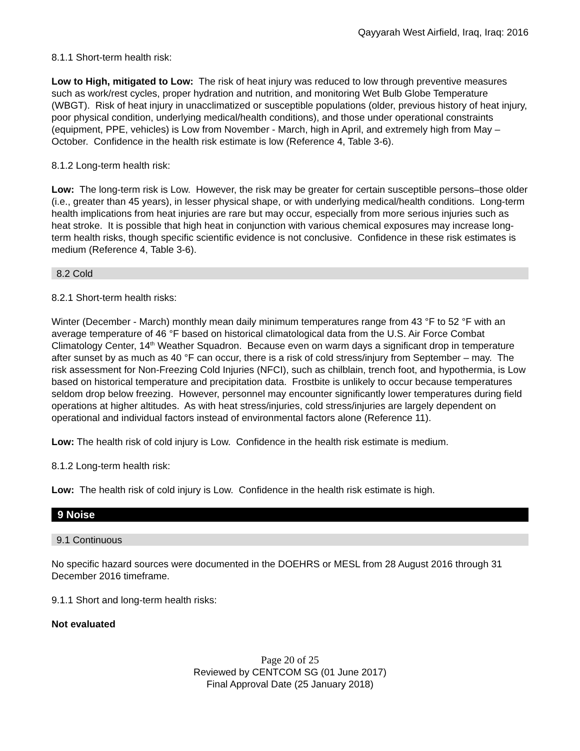Qayyarah West Airfield, Iraq, Iraq: 2016
8.1.1 Short-term health risk:
Low to High, mitigated to Low: The risk of heat injury was reduced to low through preventive measures such as work/rest cycles, proper hydration and nutrition, and monitoring Wet Bulb Globe Temperature (WBGT). Risk of heat injury in unacclimatized or susceptible populations (older, previous history of heat injury, poor physical condition, underlying medical/health conditions), and those under operational constraints (equipment, PPE, vehicles) is Low from November - March, high in April, and extremely high from May – October. Confidence in the health risk estimate is low (Reference 4, Table 3-6).
8.1.2 Long-term health risk:
Low: The long-term risk is Low. However, the risk may be greater for certain susceptible persons–those older (i.e., greater than 45 years), in lesser physical shape, or with underlying medical/health conditions. Long-term health implications from heat injuries are rare but may occur, especially from more serious injuries such as heat stroke. It is possible that high heat in conjunction with various chemical exposures may increase long-term health risks, though specific scientific evidence is not conclusive. Confidence in these risk estimates is medium (Reference 4, Table 3-6).
8.2 Cold
8.2.1 Short-term health risks:
Winter (December - March) monthly mean daily minimum temperatures range from 43 °F to 52 °F with an average temperature of 46 °F based on historical climatological data from the U.S. Air Force Combat Climatology Center, 14<sup>th</sup> Weather Squadron. Because even on warm days a significant drop in temperature after sunset by as much as 40 °F can occur, there is a risk of cold stress/injury from September – may. The risk assessment for Non-Freezing Cold Injuries (NFCI), such as chilblain, trench foot, and hypothermia, is Low based on historical temperature and precipitation data. Frostbite is unlikely to occur because temperatures seldom drop below freezing. However, personnel may encounter significantly lower temperatures during field operations at higher altitudes. As with heat stress/injuries, cold stress/injuries are largely dependent on operational and individual factors instead of environmental factors alone (Reference 11).
Low: The health risk of cold injury is Low. Confidence in the health risk estimate is medium.
8.1.2 Long-term health risk:
Low: The health risk of cold injury is Low. Confidence in the health risk estimate is high.
9 Noise
9.1 Continuous
No specific hazard sources were documented in the DOEHRS or MESL from 28 August 2016 through 31 December 2016 timeframe.
9.1.1 Short and long-term health risks:
Not evaluated
Page 20 of 25
Reviewed by CENTCOM SG (01 June 2017)
Final Approval Date (25 January 2018)